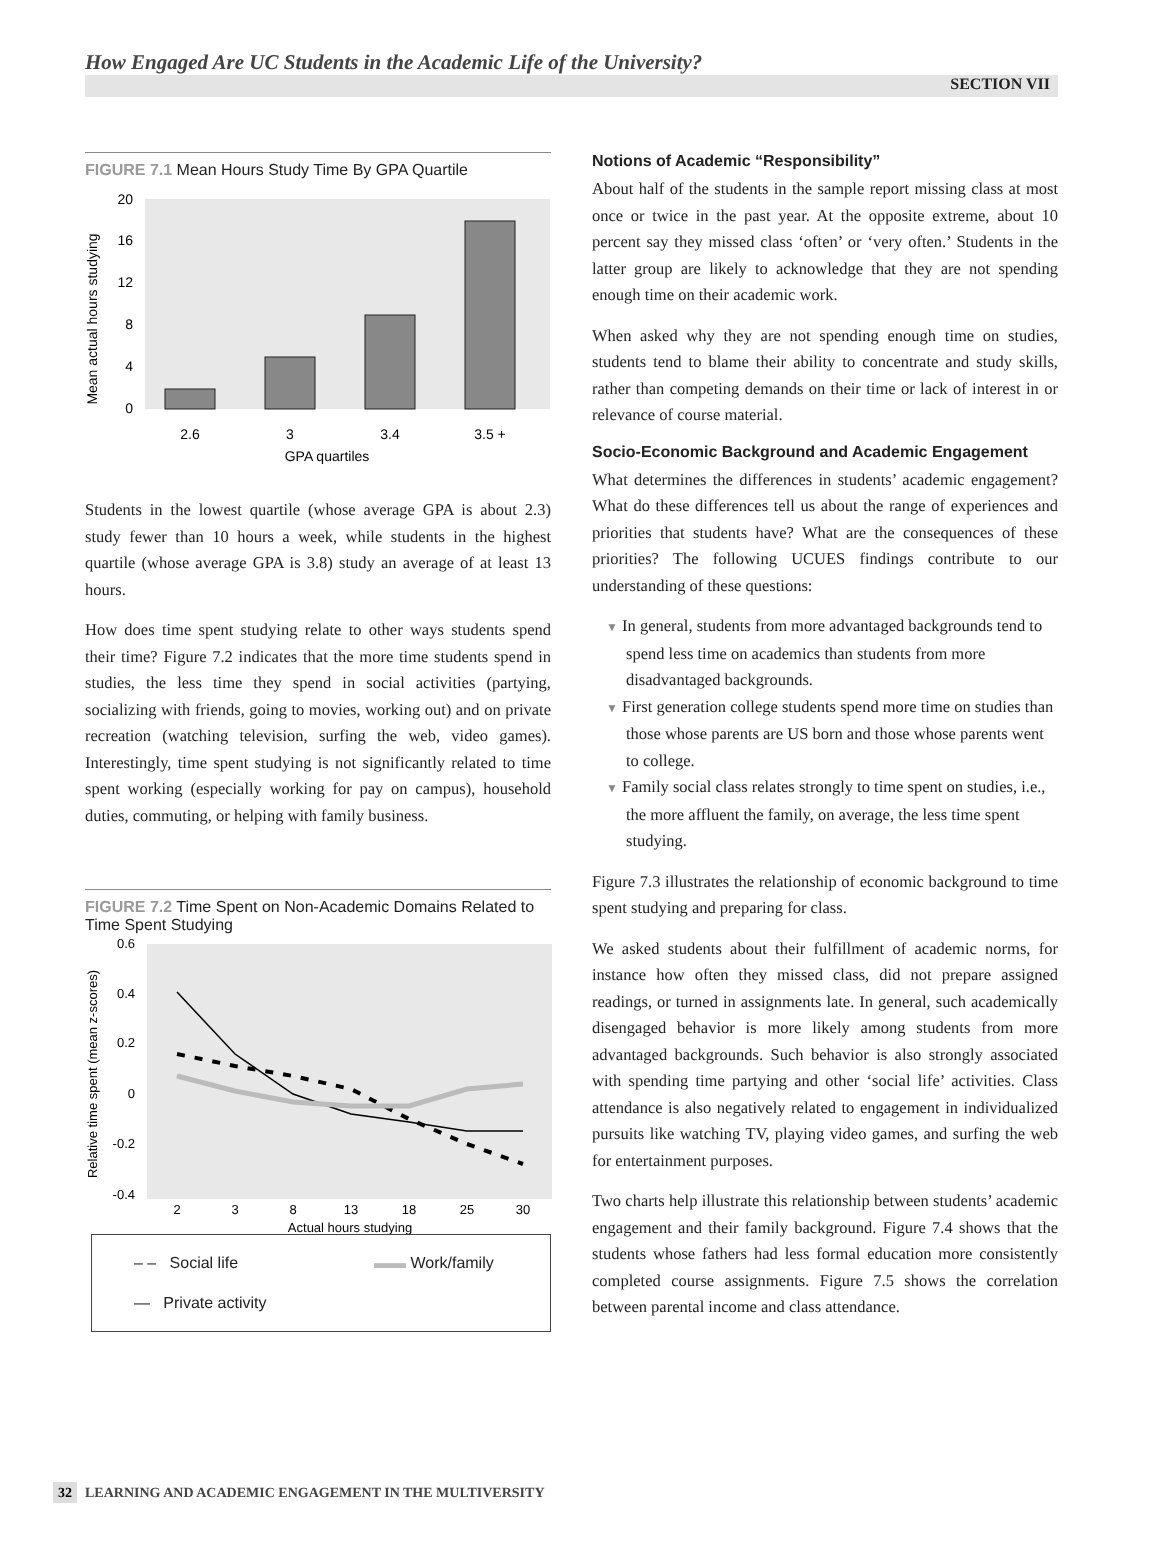How Engaged Are UC Students in the Academic Life of the University?
SECTION VII
FIGURE 7.1 Mean Hours Study Time By GPA Quartile
Mean actual hours studying
20
16
12
8
4
0
2.6
3
3.4
3.5 +
GPA quartiles
Students in the lowest quartile (whose average GPA is about 2.3) study fewer than 10 hours a week, while students in the highest quartile (whose average GPA is 3.8) study an average of at least 13 hours.
How does time spent studying relate to other ways students spend their time? Figure 7.2 indicates that the more time students spend in studies, the less time they spend in social activities (partying, socializing with friends, going to movies, working out) and on private recreation (watching television, surfing the web, video games). Interestingly, time spent studying is not significantly related to time spent working (especially working for pay on campus), household duties, commuting, or helping with family business.
FIGURE 7.2 Time Spent on Non-Academic Domains Related to Time Spent Studying
Relative time spent (mean z-scores)
0.6
0.4
0.2
0
-0.2
-0.4
2
3
8
13
18
25
30
Actual hours studying
‒ ‒ Social life ▬▬ Work/family
— Private activity
Notions of Academic “Responsibility”
About half of the students in the sample report missing class at most once or twice in the past year. At the opposite extreme, about 10 percent say they missed class ‘often’ or ‘very often.’ Students in the latter group are likely to acknowledge that they are not spending enough time on their academic work.
When asked why they are not spending enough time on studies, students tend to blame their ability to concentrate and study skills, rather than competing demands on their time or lack of interest in or relevance of course material.
Socio-Economic Background and Academic Engagement
What determines the differences in students’ academic engagement? What do these differences tell us about the range of experiences and priorities that students have? What are the consequences of these priorities? The following UCUES findings contribute to our understanding of these questions:
▼ In general, students from more advantaged backgrounds tend to spend less time on academics than students from more disadvantaged backgrounds.
▼ First generation college students spend more time on studies than those whose parents are US born and those whose parents went to college.
▼ Family social class relates strongly to time spent on studies, i.e., the more affluent the family, on average, the less time spent studying.
Figure 7.3 illustrates the relationship of economic background to time spent studying and preparing for class.
We asked students about their fulfillment of academic norms, for instance how often they missed class, did not prepare assigned readings, or turned in assignments late. In general, such academically disengaged behavior is more likely among students from more advantaged backgrounds. Such behavior is also strongly associated with spending time partying and other ‘social life’ activities. Class attendance is also negatively related to engagement in individualized pursuits like watching TV, playing video games, and surfing the web for entertainment purposes.
Two charts help illustrate this relationship between students’ academic engagement and their family background. Figure 7.4 shows that the students whose fathers had less formal education more consistently completed course assignments. Figure 7.5 shows the correlation between parental income and class attendance.
32 LEARNING AND ACADEMIC ENGAGEMENT IN THE MULTIVERSITY